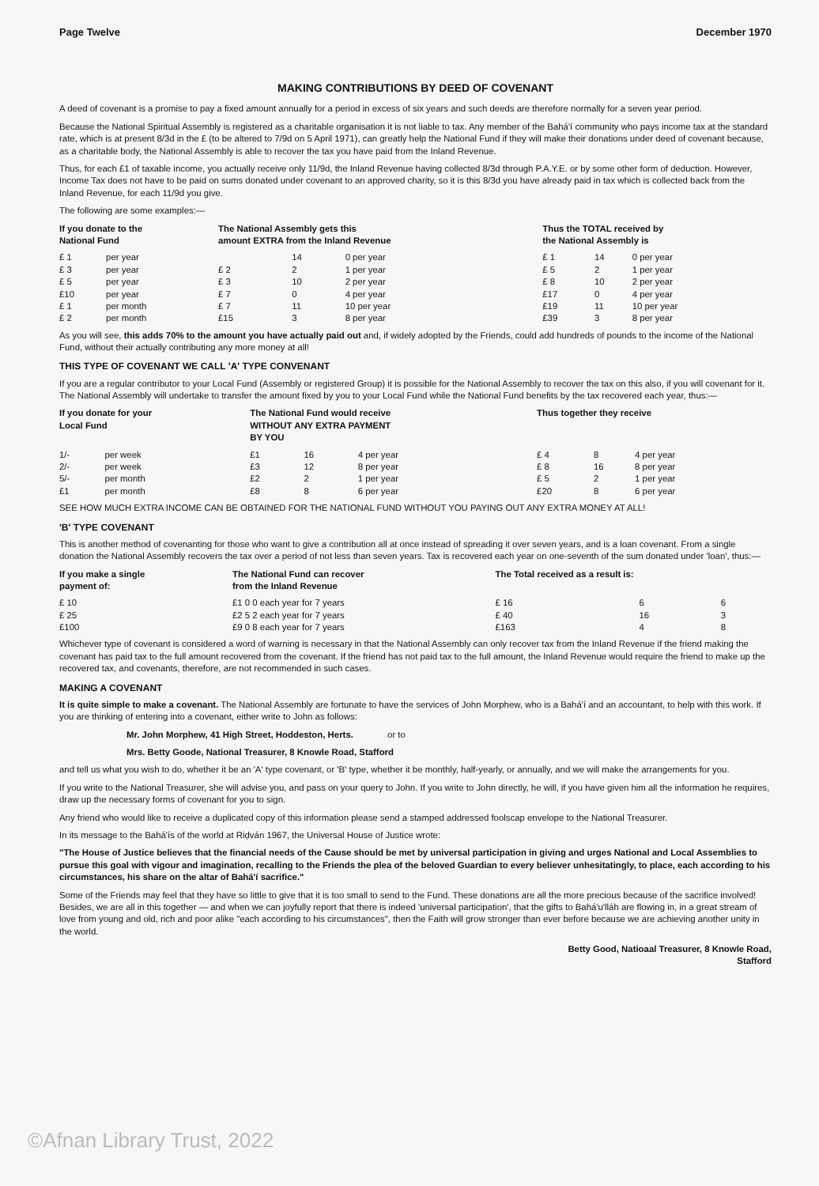Page Twelve December 1970
MAKING CONTRIBUTIONS BY DEED OF COVENANT
A deed of covenant is a promise to pay a fixed amount annually for a period in excess of six years and such deeds are therefore normally for a seven year period.
Because the National Spiritual Assembly is registered as a charitable organisation it is not liable to tax. Any member of the Bahá'í community who pays income tax at the standard rate, which is at present 8/3d in the £ (to be altered to 7/9d on 5 April 1971), can greatly help the National Fund if they will make their donations under deed of covenant because, as a charitable body, the National Assembly is able to recover the tax you have paid from the Inland Revenue.
Thus, for each £1 of taxable income, you actually receive only 11/9d, the Inland Revenue having collected 8/3d through P.A.Y.E. or by some other form of deduction. However, Income Tax does not have to be paid on sums donated under covenant to an approved charity, so it is this 8/3d you have already paid in tax which is collected back from the Inland Revenue, for each 11/9d you give.
The following are some examples:—
| If you donate to the National Fund | | The National Assembly gets this amount EXTRA from the Inland Revenue | | | Thus the TOTAL received by the National Assembly is | | |
| --- | --- | --- | --- | --- | --- | --- | --- |
| £ 1 | per year | | 14 | 0 per year | £ 1 | 14 | 0 per year |
| £ 3 | per year | £ 2 | 2 | 1 per year | £ 5 | 2 | 1 per year |
| £ 5 | per year | £ 3 | 10 | 2 per year | £ 8 | 10 | 2 per year |
| £10 | per year | £ 7 | 0 | 4 per year | £17 | 0 | 4 per year |
| £ 1 | per month | £ 7 | 11 | 10 per year | £19 | 11 | 10 per year |
| £ 2 | per month | £15 | 3 | 8 per year | £39 | 3 | 8 per year |
As you will see, this adds 70% to the amount you have actually paid out and, if widely adopted by the Friends, could add hundreds of pounds to the income of the National Fund, without their actually contributing any more money at all!
THIS TYPE OF COVENANT WE CALL 'A' TYPE CONVENANT
If you are a regular contributor to your Local Fund (Assembly or registered Group) it is possible for the National Assembly to recover the tax on this also, if you will covenant for it. The National Assembly will undertake to transfer the amount fixed by you to your Local Fund while the National Fund benefits by the tax recovered each year, thus:—
| If you donate for your Local Fund | | The National Fund would receive WITHOUT ANY EXTRA PAYMENT BY YOU | | | Thus together they receive | | |
| --- | --- | --- | --- | --- | --- | --- | --- |
| 1/- | per week | £1 | 16 | 4 per year | £ 4 | 8 | 4 per year |
| 2/- | per week | £3 | 12 | 8 per year | £ 8 | 16 | 8 per year |
| 5/- | per month | £2 | 2 | 1 per year | £ 5 | 2 | 1 per year |
| £1 | per month | £8 | 8 | 6 per year | £20 | 8 | 6 per year |
SEE HOW MUCH EXTRA INCOME CAN BE OBTAINED FOR THE NATIONAL FUND WITHOUT YOU PAYING OUT ANY EXTRA MONEY AT ALL!
'B' TYPE COVENANT
This is another method of covenanting for those who want to give a contribution all at once instead of spreading it over seven years, and is a loan covenant. From a single donation the National Assembly recovers the tax over a period of not less than seven years. Tax is recovered each year on one-seventh of the sum donated under 'loan', thus:—
| If you make a single payment of: | The National Fund can recover from the Inland Revenue | The Total received as a result is: | | |
| --- | --- | --- | --- | --- |
| £ 10 | £1 0 0 each year for 7 years | £ 16 | 6 | 6 |
| £ 25 | £2 5 2 each year for 7 years | £ 40 | 16 | 3 |
| £100 | £9 0 8 each year for 7 years | £163 | 4 | 8 |
Whichever type of covenant is considered a word of warning is necessary in that the National Assembly can only recover tax from the Inland Revenue if the friend making the covenant has paid tax to the full amount recovered from the covenant. If the friend has not paid tax to the full amount, the Inland Revenue would require the friend to make up the recovered tax, and covenants, therefore, are not recommended in such cases.
MAKING A COVENANT
It is quite simple to make a covenant. The National Assembly are fortunate to have the services of John Morphew, who is a Bahá'í and an accountant, to help with this work. If you are thinking of entering into a covenant, either write to John as follows:
Mr. John Morphew, 41 High Street, Hoddeston, Herts. or to
Mrs. Betty Goode, National Treasurer, 8 Knowle Road, Stafford
and tell us what you wish to do, whether it be an 'A' type covenant, or 'B' type, whether it be monthly, half-yearly, or annually, and we will make the arrangements for you.
If you write to the National Treasurer, she will advise you, and pass on your query to John. If you write to John directly, he will, if you have given him all the information he requires, draw up the necessary forms of covenant for you to sign.
Any friend who would like to receive a duplicated copy of this information please send a stamped addressed foolscap envelope to the National Treasurer.
In its message to the Bahá'ís of the world at Riḍván 1967, the Universal House of Justice wrote:
"The House of Justice believes that the financial needs of the Cause should be met by universal participation in giving and urges National and Local Assemblies to pursue this goal with vigour and imagination, recalling to the Friends the plea of the beloved Guardian to every believer unhesitatingly, to place, each according to his circumstances, his share on the altar of Bahá'í sacrifice."
Some of the Friends may feel that they have so little to give that it is too small to send to the Fund. These donations are all the more precious because of the sacrifice involved! Besides, we are all in this together — and when we can joyfully report that there is indeed 'universal participation', that the gifts to Bahá'u'lláh are flowing in, in a great stream of love from young and old, rich and poor alike "each according to his circumstances", then the Faith will grow stronger than ever before because we are achieving another unity in the world.
Betty Good, Natioaal Treasurer, 8 Knowle Road,
Stafford
©Afnan Library Trust, 2022